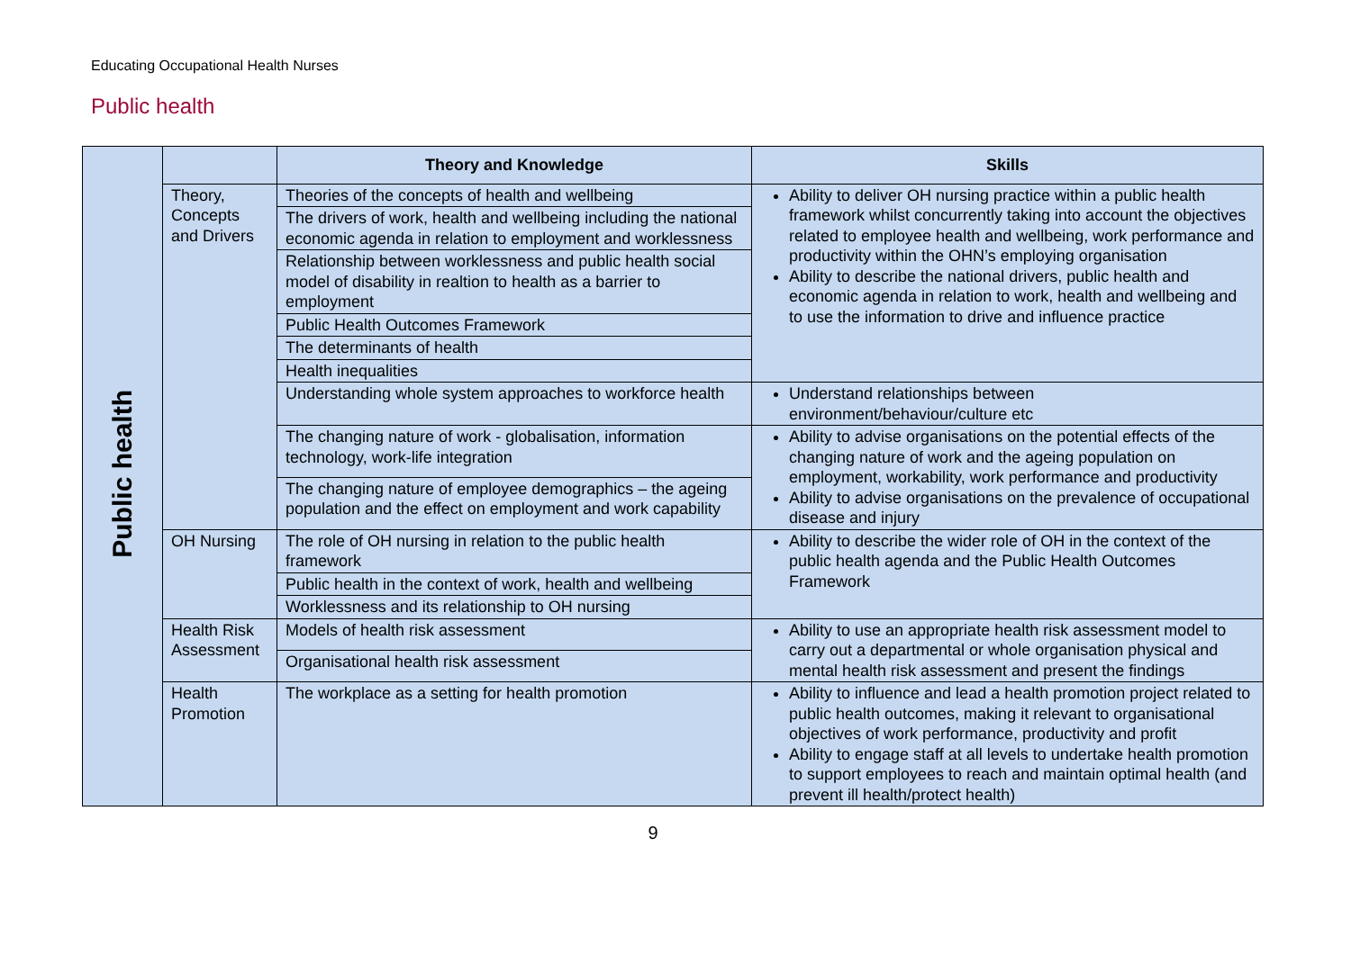Educating Occupational Health Nurses
Public health
| Public health | | Theory and Knowledge | Skills |
| | Theory, Concepts and Drivers | Theories of the concepts of health and wellbeing | Ability to deliver OH nursing practice within a public health framework whilst concurrently taking into account the objectives related to employee health and wellbeing, work performance and productivity within the OHN’s employing organisation Ability to describe the national drivers, public health and economic agenda in relation to work, health and wellbeing and to use the information to drive and influence practice |
| | | The drivers of work, health and wellbeing including the national economic agenda in relation to employment and worklessness | |
| | | Relationship between worklessness and public health social model of disability in realtion to health as a barrier to employment | |
| | | Public Health Outcomes Framework | |
| | | The determinants of health | |
| | | Health inequalities | |
| | | Understanding whole system approaches to workforce health | Understand relationships between environment/behaviour/culture etc |
| | | The changing nature of work - globalisation, information technology, work-life integration | Ability to advise organisations on the potential effects of the changing nature of work and the ageing population on employment, workability, work performance and productivity Ability to advise organisations on the prevalence of occupational disease and injury |
| | | The changing nature of employee demographics – the ageing population and the effect on employment and work capability | |
| | OH Nursing | The role of OH nursing in relation to the public health framework | Ability to describe the wider role of OH in the context of the public health agenda and the Public Health Outcomes Framework |
| | | Public health in the context of work, health and wellbeing | |
| | | Worklessness and its relationship to OH nursing | |
| | Health Risk Assessment | Models of health risk assessment | Ability to use an appropriate health risk assessment model to carry out a departmental or whole organisation physical and mental health risk assessment and present the findings |
| | | Organisational health risk assessment | |
| | Health Promotion | The workplace as a setting for health promotion | Ability to influence and lead a health promotion project related to public health outcomes, making it relevant to organisational objectives of work performance, productivity and profit Ability to engage staff at all levels to undertake health promotion to support employees to reach and maintain optimal health (and prevent ill health/protect health) |
9